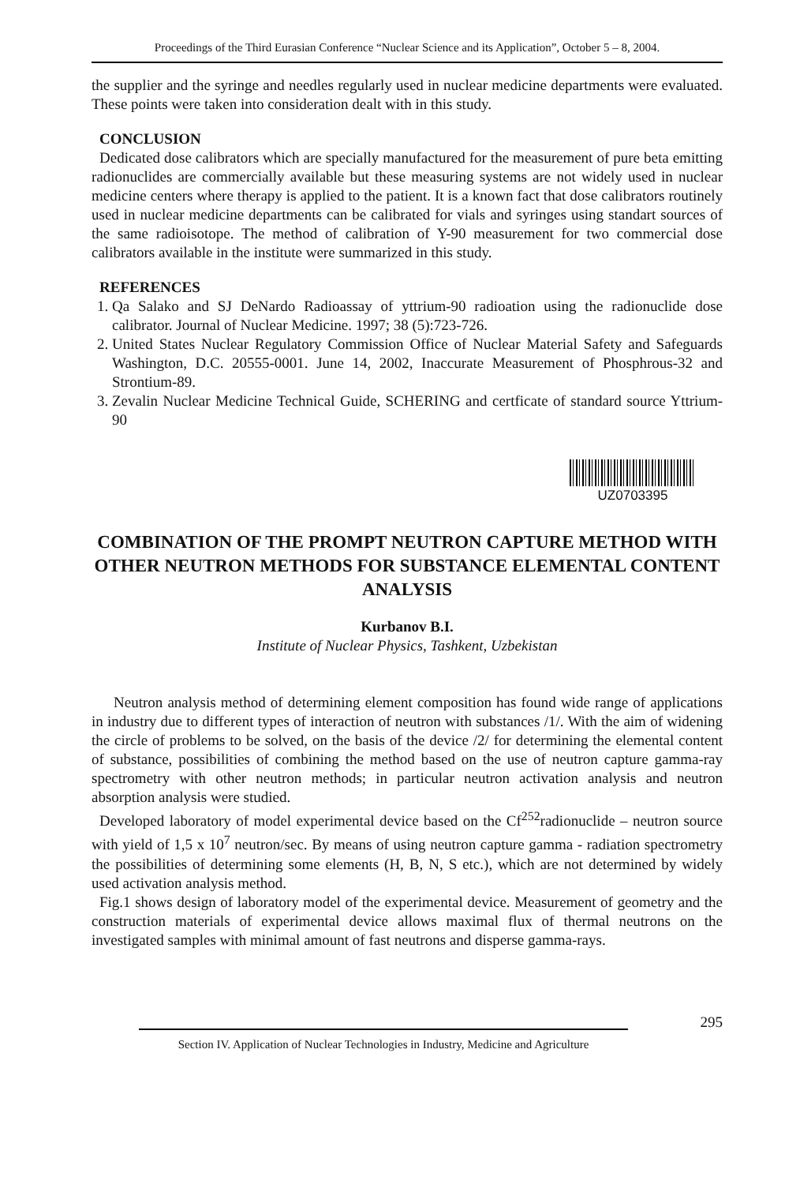Proceedings of the Third Eurasian Conference “Nuclear Science and its Application”, October 5 – 8, 2004.
the supplier and the syringe and needles regularly used in nuclear medicine departments were evaluated. These points were taken into consideration dealt with in this study.
CONCLUSION
Dedicated dose calibrators which are specially manufactured for the measurement of pure beta emitting radionuclides are commercially available but these measuring systems are not widely used in nuclear medicine centers where therapy is applied to the patient. It is a known fact that dose calibrators routinely used in nuclear medicine departments can be calibrated for vials and syringes using standart sources of the same radioisotope. The method of calibration of Y-90 measurement for two commercial dose calibrators available in the institute were summarized in this study.
REFERENCES
1. Qa Salako and SJ DeNardo Radioassay of yttrium-90 radioation using the radionuclide dose calibrator. Journal of Nuclear Medicine. 1997; 38 (5):723-726.
2. United States Nuclear Regulatory Commission Office of Nuclear Material Safety and Safeguards Washington, D.C. 20555-0001. June 14, 2002, Inaccurate Measurement of Phosphrous-32 and Strontium-89.
3. Zevalin Nuclear Medicine Technical Guide, SCHERING and certficate of standard source Yttrium-90
UZ0703395
COMBINATION OF THE PROMPT NEUTRON CAPTURE METHOD WITH OTHER NEUTRON METHODS FOR SUBSTANCE ELEMENTAL CONTENT ANALYSIS
Kurbanov B.I.
Institute of Nuclear Physics, Tashkent, Uzbekistan
Neutron analysis method of determining element composition has found wide range of applications in industry due to different types of interaction of neutron with substances /1/. With the aim of widening the circle of problems to be solved, on the basis of the device /2/ for determining the elemental content of substance, possibilities of combining the method based on the use of neutron capture gamma-ray spectrometry with other neutron methods; in particular neutron activation analysis and neutron absorption analysis were studied.
Developed laboratory of model experimental device based on the Cf<sup>252</sup>radionuclide – neutron source with yield of 1,5 x 10<sup>7</sup> neutron/sec. By means of using neutron capture gamma - radiation spectrometry the possibilities of determining some elements (H, B, N, S etc.), which are not determined by widely used activation analysis method.
Fig.1 shows design of laboratory model of the experimental device. Measurement of geometry and the construction materials of experimental device allows maximal flux of thermal neutrons on the investigated samples with minimal amount of fast neutrons and disperse gamma-rays.
Section IV. Application of Nuclear Technologies in Industry, Medicine and Agriculture
295